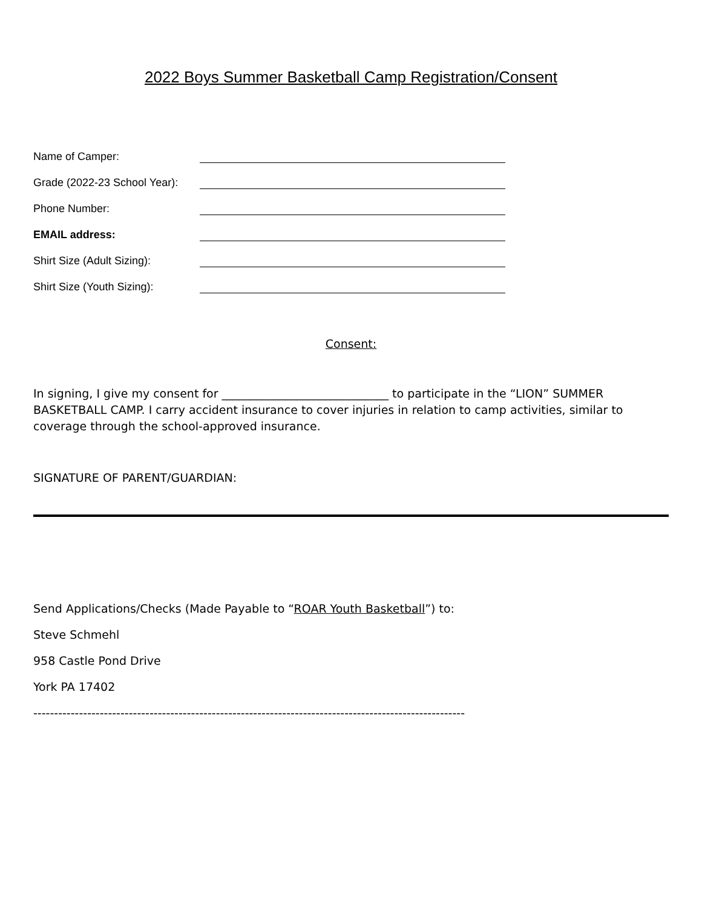2022 Boys Summer Basketball Camp Registration/Consent
Name of Camper:
Grade (2022-23 School Year):
Phone Number:
EMAIL address:
Shirt Size (Adult Sizing):
Shirt Size (Youth Sizing):
Consent:
In signing, I give my consent for _____________________________ to participate in the “LION” SUMMER BASKETBALL CAMP. I carry accident insurance to cover injuries in relation to camp activities, similar to coverage through the school-approved insurance.
SIGNATURE OF PARENT/GUARDIAN:
Send Applications/Checks (Made Payable to “ROAR Youth Basketball”) to:
Steve Schmehl
958 Castle Pond Drive
York PA 17402
--------------------------------------------------------------------------------------------------------